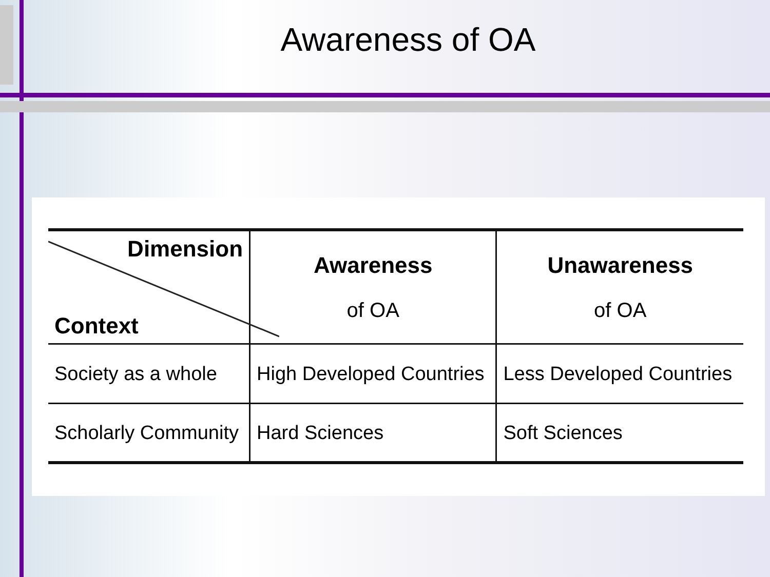Awareness of OA
| Dimension Context | Awareness of OA | Unawareness of OA |
| --- | --- | --- |
| Society as a whole | High Developed Countries | Less Developed Countries |
| Scholarly Community | Hard Sciences | Soft Sciences |